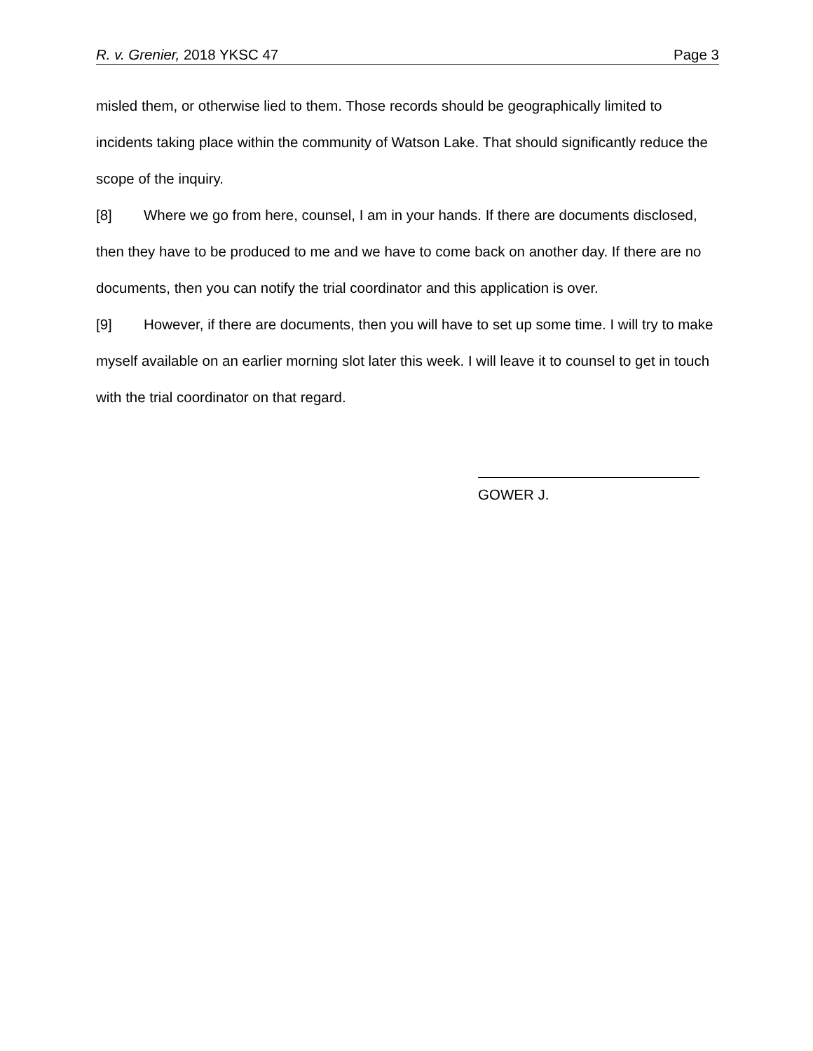R. v. Grenier, 2018 YKSC 47 Page 3
misled them, or otherwise lied to them. Those records should be geographically limited to incidents taking place within the community of Watson Lake. That should significantly reduce the scope of the inquiry.
[8] Where we go from here, counsel, I am in your hands. If there are documents disclosed, then they have to be produced to me and we have to come back on another day. If there are no documents, then you can notify the trial coordinator and this application is over.
[9] However, if there are documents, then you will have to set up some time. I will try to make myself available on an earlier morning slot later this week. I will leave it to counsel to get in touch with the trial coordinator on that regard.
GOWER J.